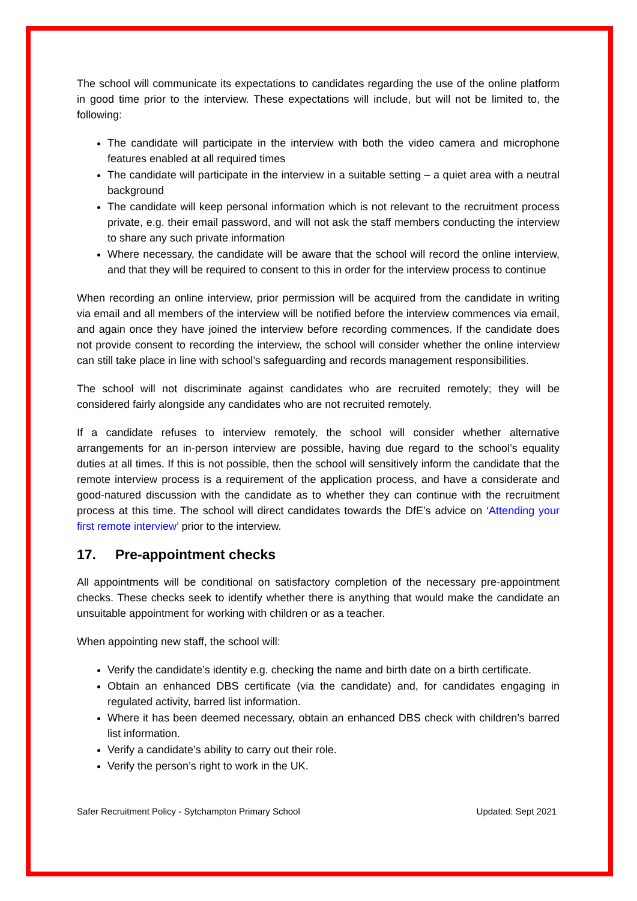The school will communicate its expectations to candidates regarding the use of the online platform in good time prior to the interview. These expectations will include, but will not be limited to, the following:
The candidate will participate in the interview with both the video camera and microphone features enabled at all required times
The candidate will participate in the interview in a suitable setting – a quiet area with a neutral background
The candidate will keep personal information which is not relevant to the recruitment process private, e.g. their email password, and will not ask the staff members conducting the interview to share any such private information
Where necessary, the candidate will be aware that the school will record the online interview, and that they will be required to consent to this in order for the interview process to continue
When recording an online interview, prior permission will be acquired from the candidate in writing via email and all members of the interview will be notified before the interview commences via email, and again once they have joined the interview before recording commences. If the candidate does not provide consent to recording the interview, the school will consider whether the online interview can still take place in line with school’s safeguarding and records management responsibilities.
The school will not discriminate against candidates who are recruited remotely; they will be considered fairly alongside any candidates who are not recruited remotely.
If a candidate refuses to interview remotely, the school will consider whether alternative arrangements for an in-person interview are possible, having due regard to the school’s equality duties at all times. If this is not possible, then the school will sensitively inform the candidate that the remote interview process is a requirement of the application process, and have a considerate and good-natured discussion with the candidate as to whether they can continue with the recruitment process at this time. The school will direct candidates towards the DfE’s advice on ‘Attending your first remote interview’ prior to the interview.
17. Pre-appointment checks
All appointments will be conditional on satisfactory completion of the necessary pre-appointment checks. These checks seek to identify whether there is anything that would make the candidate an unsuitable appointment for working with children or as a teacher.
When appointing new staff, the school will:
Verify the candidate’s identity e.g. checking the name and birth date on a birth certificate.
Obtain an enhanced DBS certificate (via the candidate) and, for candidates engaging in regulated activity, barred list information.
Where it has been deemed necessary, obtain an enhanced DBS check with children’s barred list information.
Verify a candidate’s ability to carry out their role.
Verify the person’s right to work in the UK.
Safer Recruitment Policy - Sytchampton Primary School Updated: Sept 2021